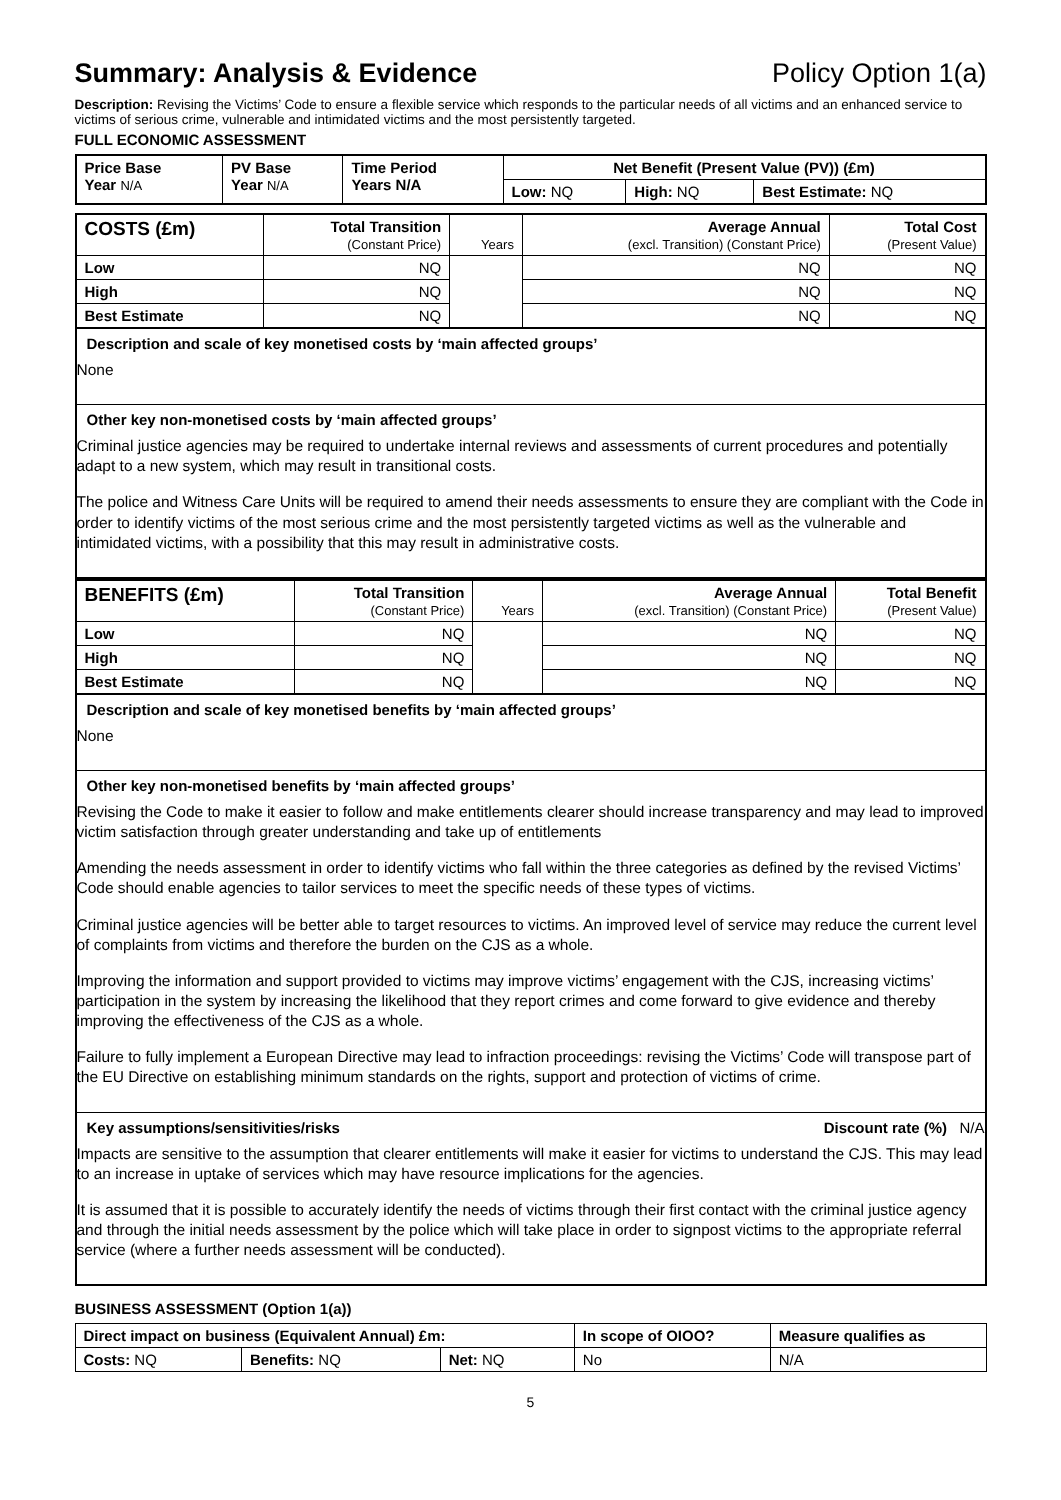Summary: Analysis & Evidence Policy Option 1(a)
Description: Revising the Victims’ Code to ensure a flexible service which responds to the particular needs of all victims and an enhanced service to victims of serious crime, vulnerable and intimidated victims and the most persistently targeted.
FULL ECONOMIC ASSESSMENT
| Price Base Year N/A | PV Base Year N/A | Time Period Years N/A | Net Benefit (Present Value (PV)) (£m) | | |
| --- | --- | --- | --- | --- | --- |
| | | | Low: NQ | High: NQ | Best Estimate: NQ |
| COSTS (£m) | Total Transition (Constant Price) | Years | Average Annual (excl. Transition) (Constant Price) | Total Cost (Present Value) |
| --- | --- | --- | --- | --- |
| Low | NQ | | NQ | NQ |
| High | NQ | | NQ | NQ |
| Best Estimate | NQ | | NQ | NQ |
Description and scale of key monetised costs by ‘main affected groups’
None
Other key non-monetised costs by ‘main affected groups’
Criminal justice agencies may be required to undertake internal reviews and assessments of current procedures and potentially adapt to a new system, which may result in transitional costs.
The police and Witness Care Units will be required to amend their needs assessments to ensure they are compliant with the Code in order to identify victims of the most serious crime and the most persistently targeted victims as well as the vulnerable and intimidated victims, with a possibility that this may result in administrative costs.
| BENEFITS (£m) | Total Transition (Constant Price) | Years | Average Annual (excl. Transition) (Constant Price) | Total Benefit (Present Value) |
| --- | --- | --- | --- | --- |
| Low | NQ | | NQ | NQ |
| High | NQ | | NQ | NQ |
| Best Estimate | NQ | | NQ | NQ |
Description and scale of key monetised benefits by ‘main affected groups’
None
Other key non-monetised benefits by ‘main affected groups’
Revising the Code to make it easier to follow and make entitlements clearer should increase transparency and may lead to improved victim satisfaction through greater understanding and take up of entitlements
Amending the needs assessment in order to identify victims who fall within the three categories as defined by the revised Victims’ Code should enable agencies to tailor services to meet the specific needs of these types of victims.
Criminal justice agencies will be better able to target resources to victims. An improved level of service may reduce the current level of complaints from victims and therefore the burden on the CJS as a whole.
Improving the information and support provided to victims may improve victims’ engagement with the CJS, increasing victims’ participation in the system by increasing the likelihood that they report crimes and come forward to give evidence and thereby improving the effectiveness of the CJS as a whole.
Failure to fully implement a European Directive may lead to infraction proceedings: revising the Victims’ Code will transpose part of the EU Directive on establishing minimum standards on the rights, support and protection of victims of crime.
Key assumptions/sensitivities/risks Discount rate (%) N/A
Impacts are sensitive to the assumption that clearer entitlements will make it easier for victims to understand the CJS. This may lead to an increase in uptake of services which may have resource implications for the agencies.
It is assumed that it is possible to accurately identify the needs of victims through their first contact with the criminal justice agency and through the initial needs assessment by the police which will take place in order to signpost victims to the appropriate referral service (where a further needs assessment will be conducted).
BUSINESS ASSESSMENT (Option 1(a))
| Direct impact on business (Equivalent Annual) £m: | | | In scope of OIOO? | Measure qualifies as |
| --- | --- | --- | --- | --- |
| Costs: NQ | Benefits: NQ | Net: NQ | No | N/A |
5